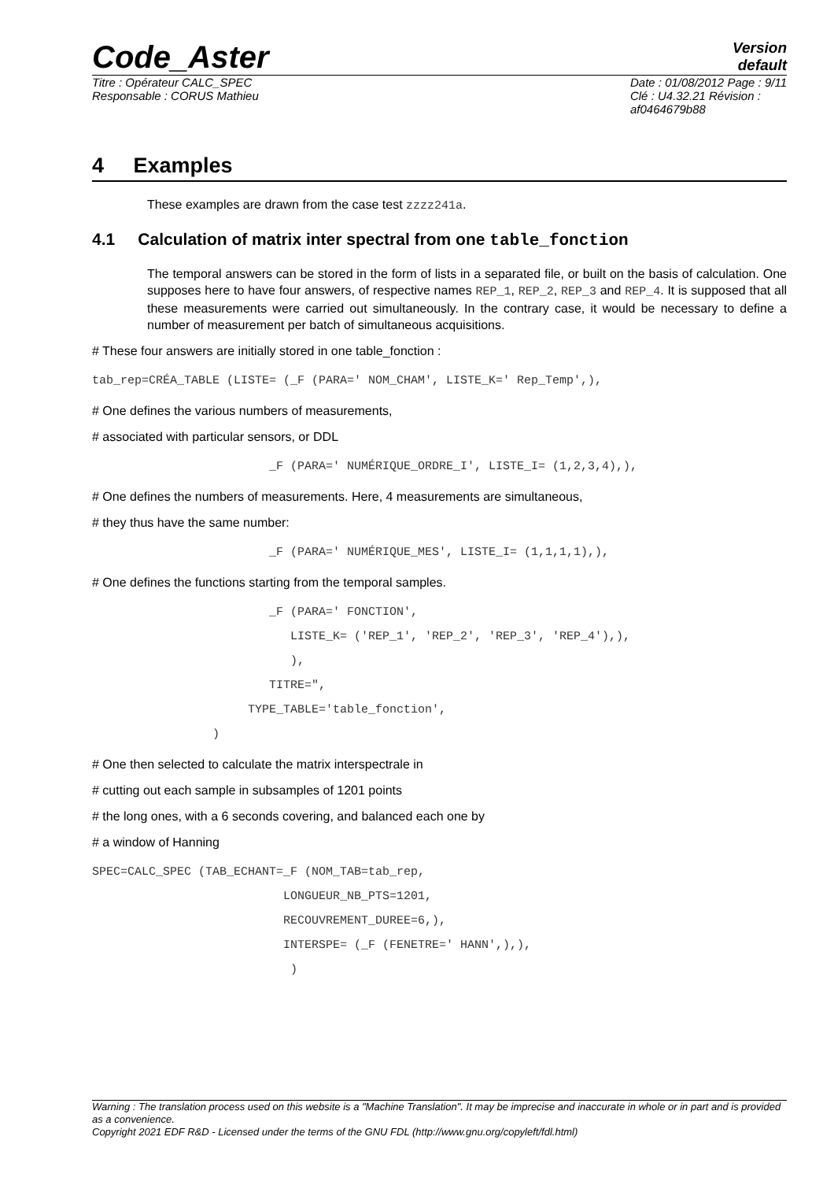Code_Aster
Version
default
Titre : Opérateur CALC_SPEC
Responsable : CORUS Mathieu
Date : 01/08/2012 Page : 9/11
Clé : U4.32.21 Révision :
af0464679b88
4 Examples
These examples are drawn from the case test zzzz241a.
4.1 Calculation of matrix inter spectral from one table_fonction
The temporal answers can be stored in the form of lists in a separated file, or built on the basis of calculation. One supposes here to have four answers, of respective names REP_1, REP_2, REP_3 and REP_4. It is supposed that all these measurements were carried out simultaneously. In the contrary case, it would be necessary to define a number of measurement per batch of simultaneous acquisitions.
# These four answers are initially stored in one table_fonction :
tab_rep=CRÉA_TABLE (LISTE= (_F (PARA=' NOM_CHAM', LISTE_K=' Rep_Temp',),
# One defines the various numbers of measurements,
# associated with particular sensors, or DDL
                         _F (PARA=' NUMÉRIQUE_ORDRE_I', LISTE_I= (1,2,3,4),),
# One defines the numbers of measurements. Here, 4 measurements are simultaneous,
# they thus have the same number:
                         _F (PARA=' NUMÉRIQUE_MES', LISTE_I= (1,1,1,1),),
# One defines the functions starting from the temporal samples.
                         _F (PARA=' FONCTION',
                            LISTE_K= ('REP_1', 'REP_2', 'REP_3', 'REP_4'),),
                            ),
                         TITRE=",
                      TYPE_TABLE='table_fonction',
                 )
# One then selected to calculate the matrix interspectrale in
# cutting out each sample in subsamples of 1201 points
# the long ones, with a 6 seconds covering, and balanced each one by
# a window of Hanning
SPEC=CALC_SPEC (TAB_ECHANT=_F (NOM_TAB=tab_rep,
                           LONGUEUR_NB_PTS=1201,
                           RECOUVREMENT_DUREE=6,),
                           INTERSPE= (_F (FENETRE=' HANN',),),
                            )
Warning : The translation process used on this website is a "Machine Translation". It may be imprecise and inaccurate in whole or in part and is provided as a convenience.
Copyright 2021 EDF R&D - Licensed under the terms of the GNU FDL (http://www.gnu.org/copyleft/fdl.html)